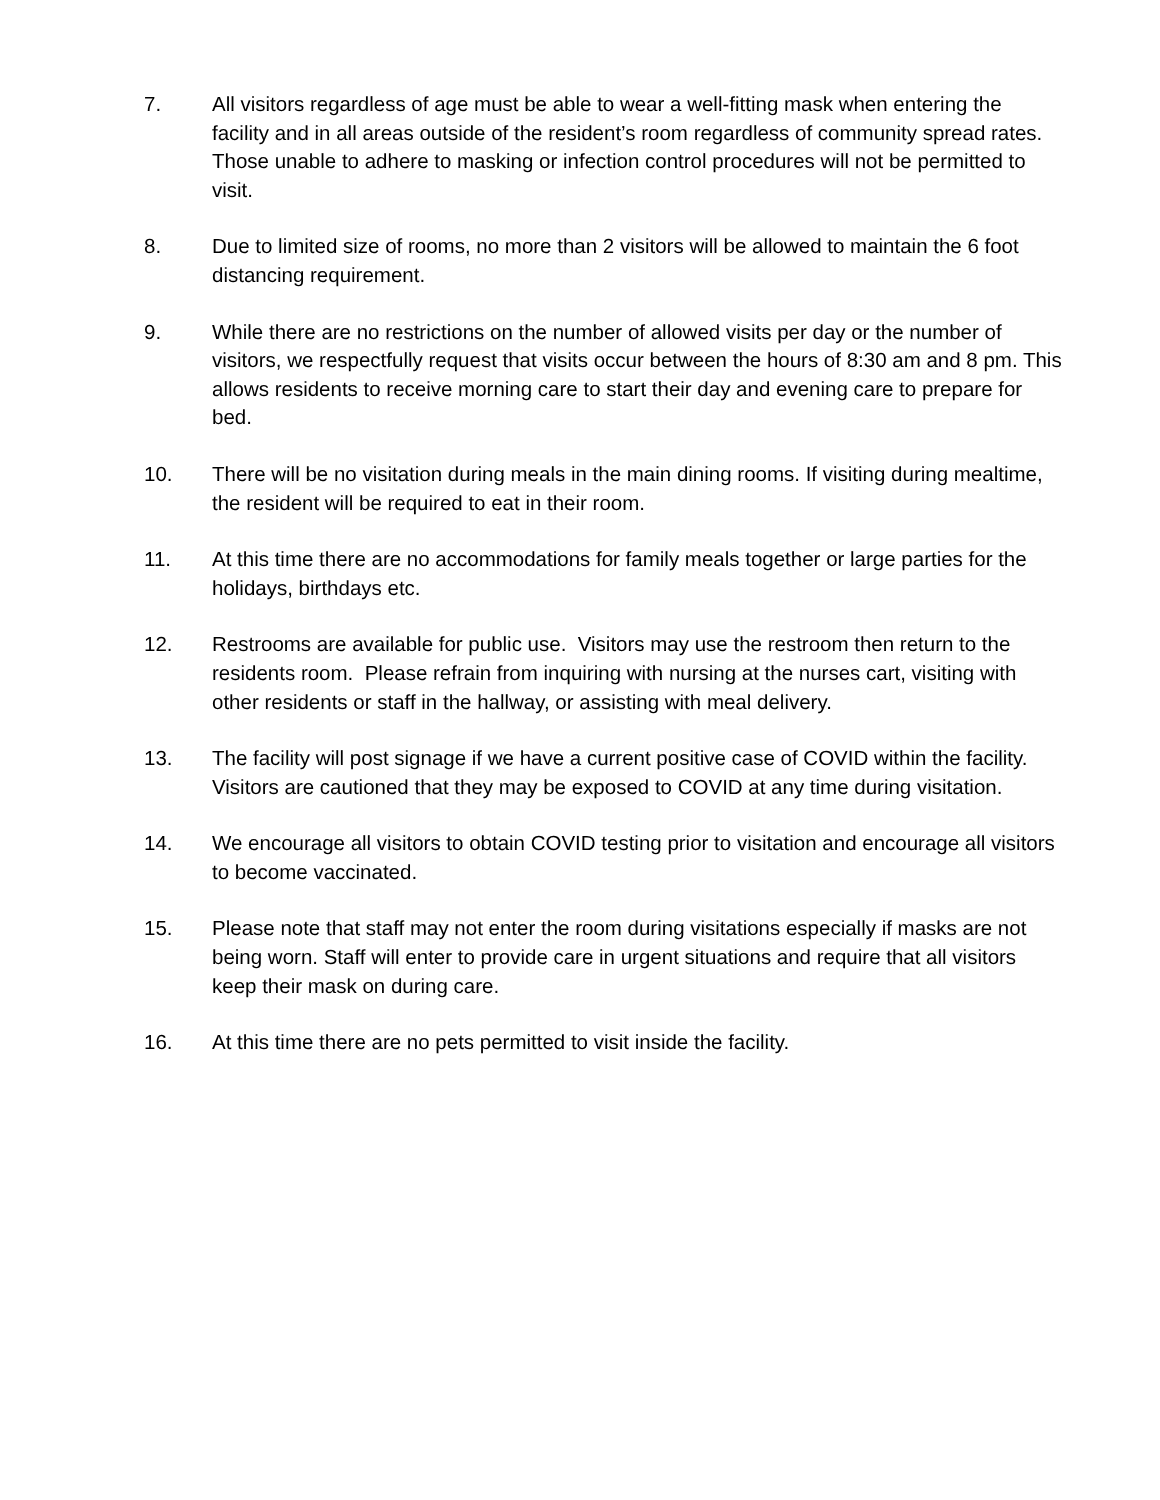7. All visitors regardless of age must be able to wear a well-fitting mask when entering the facility and in all areas outside of the resident’s room regardless of community spread rates. Those unable to adhere to masking or infection control procedures will not be permitted to visit.
8. Due to limited size of rooms, no more than 2 visitors will be allowed to maintain the 6 foot distancing requirement.
9. While there are no restrictions on the number of allowed visits per day or the number of visitors, we respectfully request that visits occur between the hours of 8:30 am and 8 pm. This allows residents to receive morning care to start their day and evening care to prepare for bed.
10. There will be no visitation during meals in the main dining rooms. If visiting during mealtime, the resident will be required to eat in their room.
11. At this time there are no accommodations for family meals together or large parties for the holidays, birthdays etc.
12. Restrooms are available for public use. Visitors may use the restroom then return to the residents room. Please refrain from inquiring with nursing at the nurses cart, visiting with other residents or staff in the hallway, or assisting with meal delivery.
13. The facility will post signage if we have a current positive case of COVID within the facility. Visitors are cautioned that they may be exposed to COVID at any time during visitation.
14. We encourage all visitors to obtain COVID testing prior to visitation and encourage all visitors to become vaccinated.
15. Please note that staff may not enter the room during visitations especially if masks are not being worn. Staff will enter to provide care in urgent situations and require that all visitors keep their mask on during care.
16. At this time there are no pets permitted to visit inside the facility.